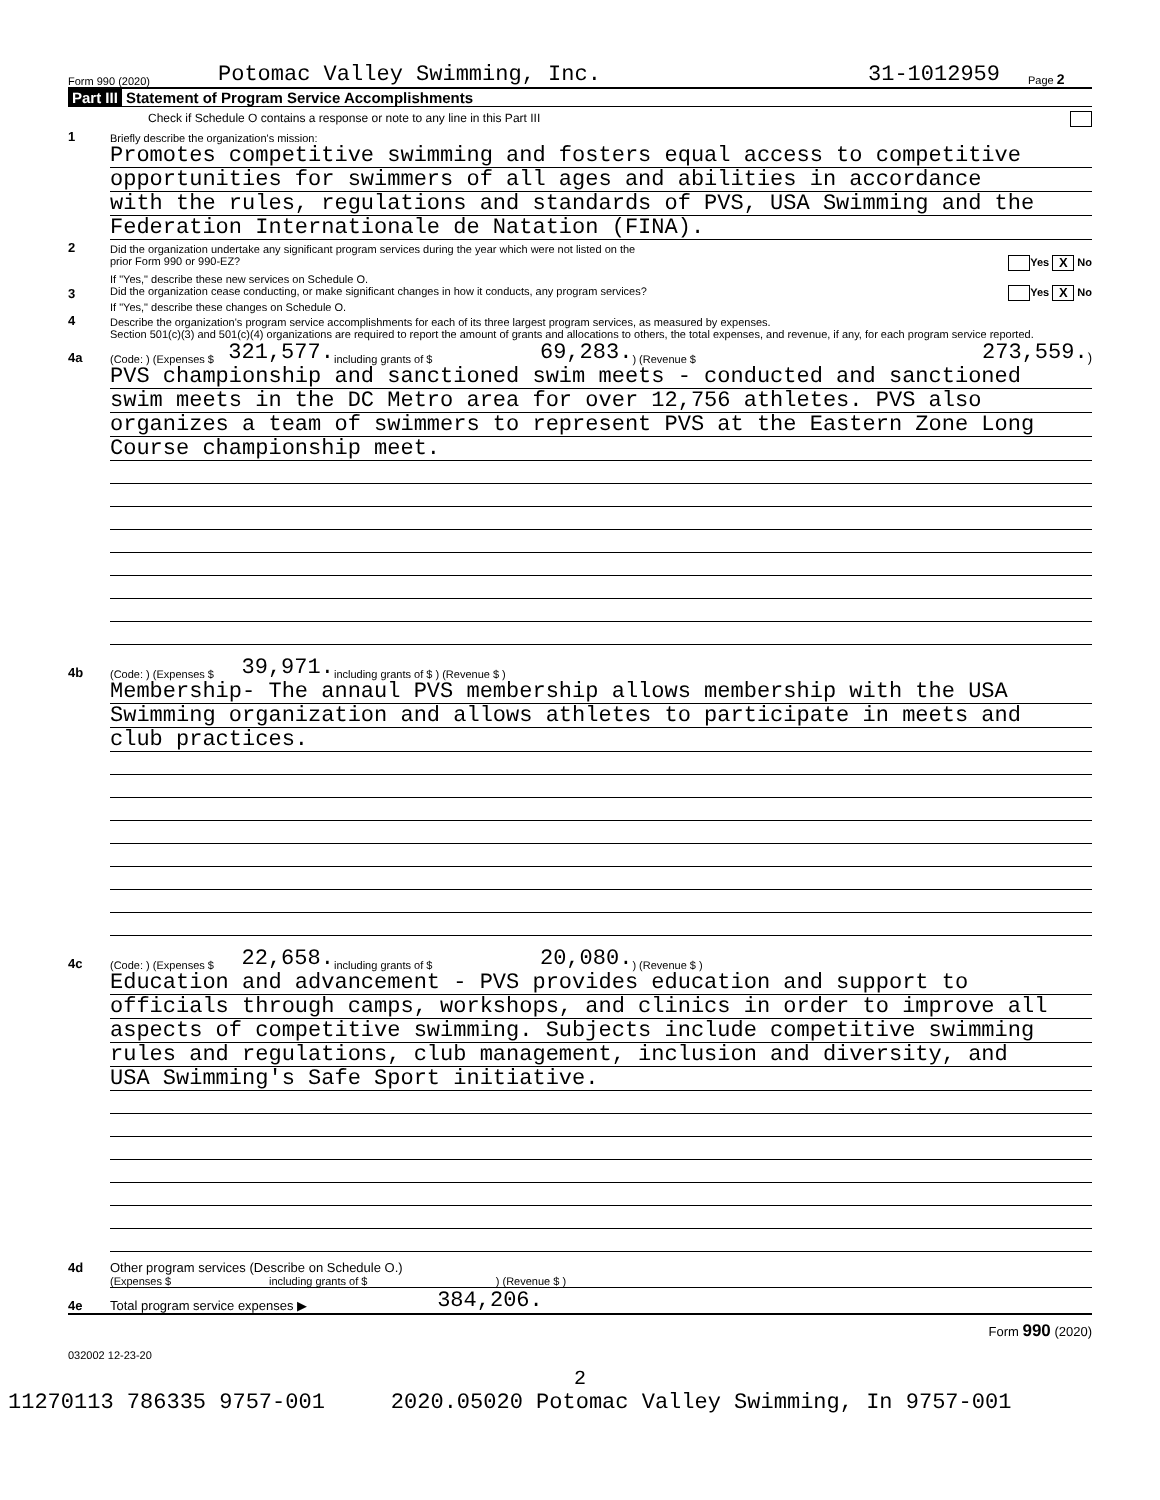Form 990 (2020) Potomac Valley Swimming, Inc. 31-1012959 Page 2
Part III Statement of Program Service Accomplishments
Check if Schedule O contains a response or note to any line in this Part III
1 Briefly describe the organization's mission:
Promotes competitive swimming and fosters equal access to competitive
opportunities for swimmers of all ages and abilities in accordance
with the rules, regulations and standards of PVS, USA Swimming and the
Federation Internationale de Natation (FINA).
2 Did the organization undertake any significant program services during the year which were not listed on the
prior Form 990 or 990-EZ? Yes X No
If "Yes," describe these new services on Schedule O.
3 Did the organization cease conducting, or make significant changes in how it conducts, any program services? Yes X No
If "Yes," describe these changes on Schedule O.
4 Describe the organization's program service accomplishments for each of its three largest program services, as measured by expenses.
Section 501(c)(3) and 501(c)(4) organizations are required to report the amount of grants and allocations to others, the total expenses, and revenue, if any, for each program service reported.
4a (Code: ) (Expenses $ 321,577. including grants of $ 69,283. ) (Revenue $ 273,559.)
PVS championship and sanctioned swim meets - conducted and sanctioned
swim meets in the DC Metro area for over 12,756 athletes. PVS also
organizes a team of swimmers to represent PVS at the Eastern Zone Long
Course championship meet.
4b (Code: ) (Expenses $ 39,971. including grants of $ ) (Revenue $ )
Membership- The annaul PVS membership allows membership with the USA
Swimming organization and allows athletes to participate in meets and
club practices.
4c (Code: ) (Expenses $ 22,658. including grants of $ 20,080. ) (Revenue $ )
Education and advancement - PVS provides education and support to
officials through camps, workshops, and clinics in order to improve all
aspects of competitive swimming. Subjects include competitive swimming
rules and regulations, club management, inclusion and diversity, and
USA Swimming's Safe Sport initiative.
4d Other program services (Describe on Schedule O.)
(Expenses $ including grants of $ ) (Revenue $ )
4e Total program service expenses ▶ 384,206.
Form 990 (2020)
032002 12-23-20
2
11270113 786335 9757-001 2020.05020 Potomac Valley Swimming, In 9757-001